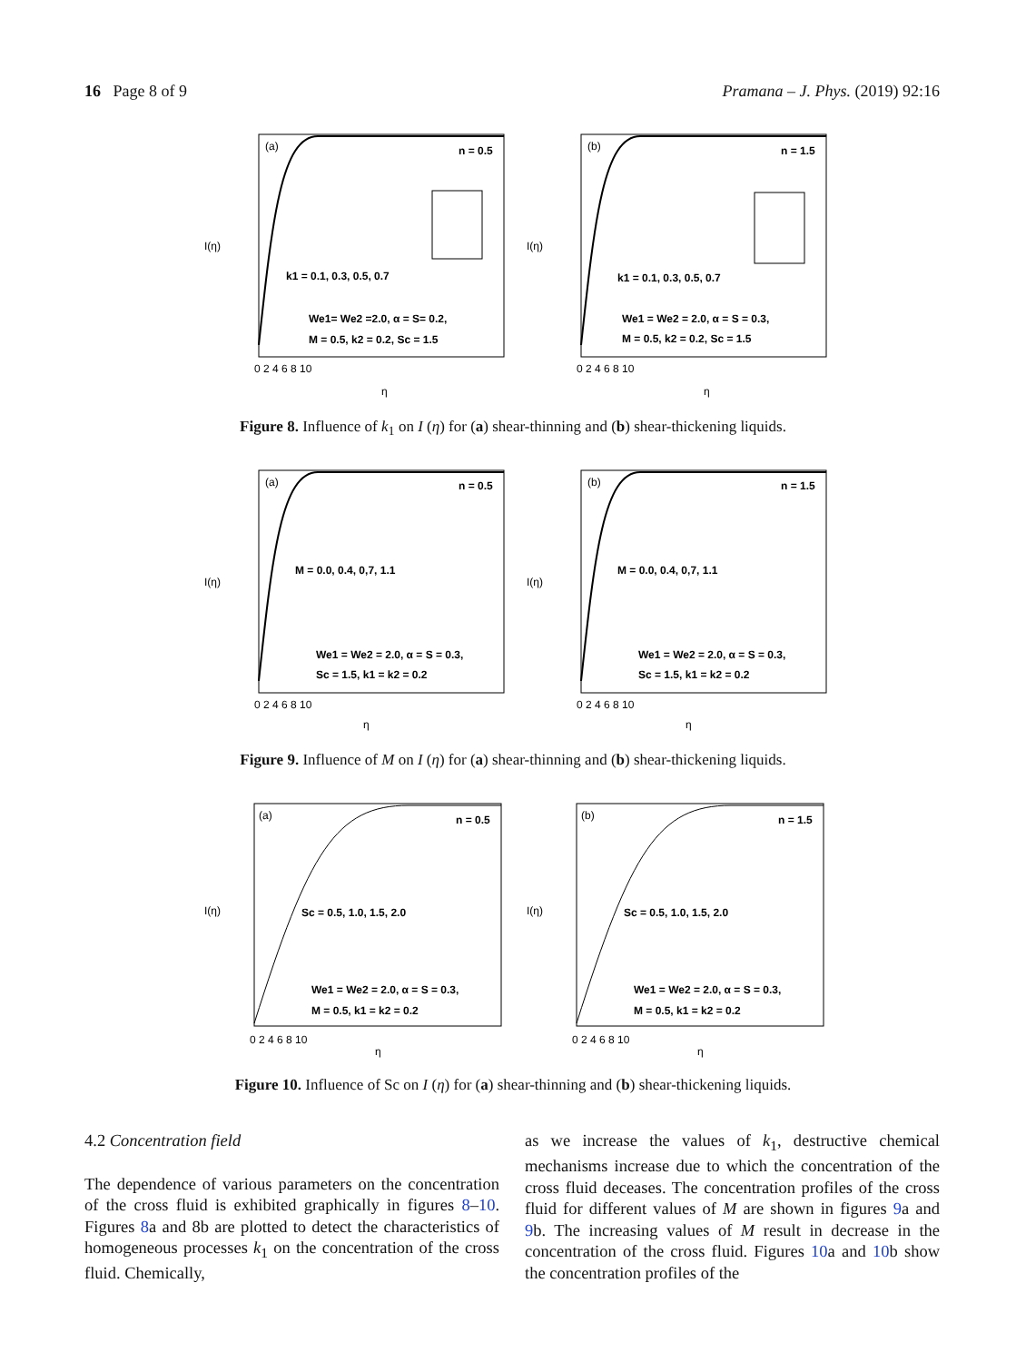16 Page 8 of 9 Pramana – J. Phys. (2019) 92:16
(a)
n = 0.5
k1 = 0.1, 0.3, 0.5, 0.7
We1= We2 =2.0, α = S= 0.2,
M = 0.5, k2 = 0.2, Sc = 1.5
I(η)
η
0 2 4 6 8 10
(b)
n = 1.5
k1 = 0.1, 0.3, 0.5, 0.7
We1 = We2 = 2.0, α = S = 0.3,
M = 0.5, k2 = 0.2, Sc = 1.5
I(η)
η
0 2 4 6 8 10
Figure 8. Influence of k<sub>1</sub> on I (η) for (a) shear-thinning and (b) shear-thickening liquids.
(a)
n = 0.5
M = 0.0, 0.4, 0,7, 1.1
We1 = We2 = 2.0, α = S = 0.3,
Sc = 1.5, k1 = k2 = 0.2
I(η)
η
0 2 4 6 8 10
(b)
n = 1.5
M = 0.0, 0.4, 0,7, 1.1
We1 = We2 = 2.0, α = S = 0.3,
Sc = 1.5, k1 = k2 = 0.2
I(η)
η
0 2 4 6 8 10
Figure 9. Influence of M on I (η) for (a) shear-thinning and (b) shear-thickening liquids.
(a)
n = 0.5
Sc = 0.5, 1.0, 1.5, 2.0
We1 = We2 = 2.0, α = S = 0.3,
M = 0.5, k1 = k2 = 0.2
I(η)
η
0 2 4 6 8 10
(b)
n = 1.5
Sc = 0.5, 1.0, 1.5, 2.0
We1 = We2 = 2.0, α = S = 0.3,
M = 0.5, k1 = k2 = 0.2
I(η)
η
0 2 4 6 8 10
Figure 10. Influence of Sc on I (η) for (a) shear-thinning and (b) shear-thickening liquids.
4.2 Concentration field
The dependence of various parameters on the concentration of the cross fluid is exhibited graphically in figures 8–10. Figures 8a and 8b are plotted to detect the characteristics of homogeneous processes k<sub>1</sub> on the concentration of the cross fluid. Chemically,
as we increase the values of k<sub>1</sub>, destructive chemical mechanisms increase due to which the concentration of the cross fluid deceases. The concentration profiles of the cross fluid for different values of M are shown in figures 9a and 9b. The increasing values of M result in decrease in the concentration of the cross fluid. Figures 10a and 10b show the concentration profiles of the